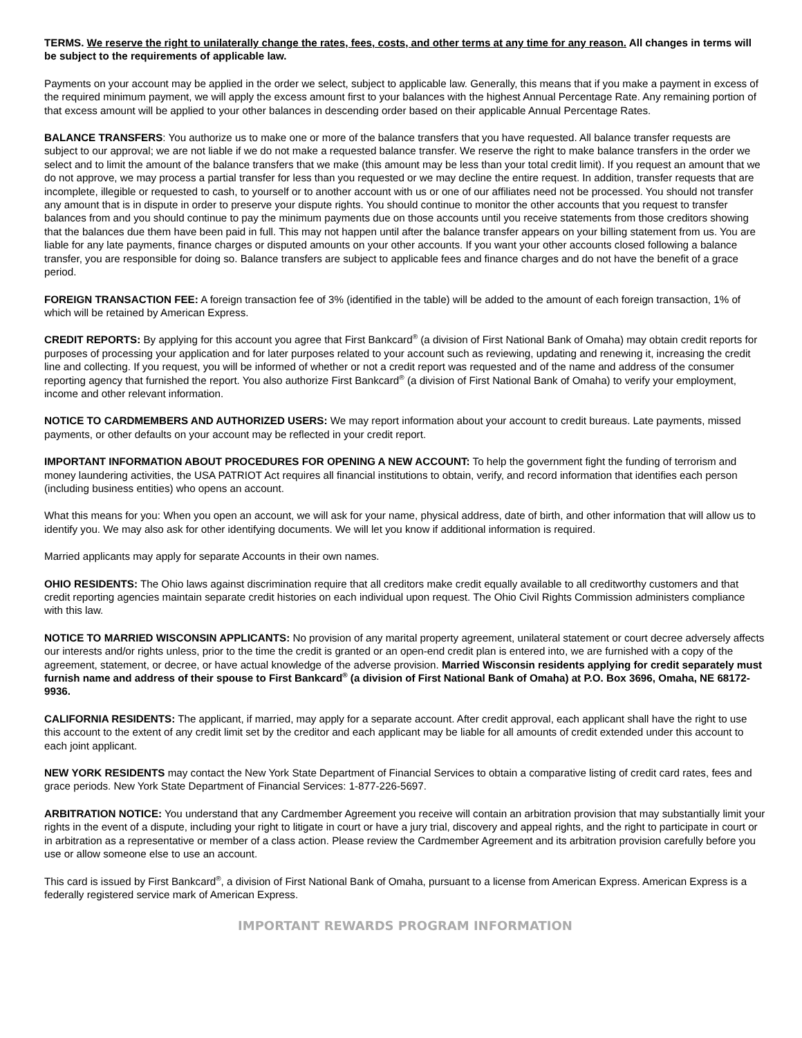TERMS. We reserve the right to unilaterally change the rates, fees, costs, and other terms at any time for any reason. All changes in terms will be subject to the requirements of applicable law.
Payments on your account may be applied in the order we select, subject to applicable law. Generally, this means that if you make a payment in excess of the required minimum payment, we will apply the excess amount first to your balances with the highest Annual Percentage Rate. Any remaining portion of that excess amount will be applied to your other balances in descending order based on their applicable Annual Percentage Rates.
BALANCE TRANSFERS: You authorize us to make one or more of the balance transfers that you have requested. All balance transfer requests are subject to our approval; we are not liable if we do not make a requested balance transfer. We reserve the right to make balance transfers in the order we select and to limit the amount of the balance transfers that we make (this amount may be less than your total credit limit). If you request an amount that we do not approve, we may process a partial transfer for less than you requested or we may decline the entire request. In addition, transfer requests that are incomplete, illegible or requested to cash, to yourself or to another account with us or one of our affiliates need not be processed. You should not transfer any amount that is in dispute in order to preserve your dispute rights. You should continue to monitor the other accounts that you request to transfer balances from and you should continue to pay the minimum payments due on those accounts until you receive statements from those creditors showing that the balances due them have been paid in full. This may not happen until after the balance transfer appears on your billing statement from us. You are liable for any late payments, finance charges or disputed amounts on your other accounts. If you want your other accounts closed following a balance transfer, you are responsible for doing so. Balance transfers are subject to applicable fees and finance charges and do not have the benefit of a grace period.
FOREIGN TRANSACTION FEE: A foreign transaction fee of 3% (identified in the table) will be added to the amount of each foreign transaction, 1% of which will be retained by American Express.
CREDIT REPORTS: By applying for this account you agree that First Bankcard<sup>®</sup> (a division of First National Bank of Omaha) may obtain credit reports for purposes of processing your application and for later purposes related to your account such as reviewing, updating and renewing it, increasing the credit line and collecting. If you request, you will be informed of whether or not a credit report was requested and of the name and address of the consumer reporting agency that furnished the report. You also authorize First Bankcard<sup>®</sup> (a division of First National Bank of Omaha) to verify your employment, income and other relevant information.
NOTICE TO CARDMEMBERS AND AUTHORIZED USERS: We may report information about your account to credit bureaus. Late payments, missed payments, or other defaults on your account may be reflected in your credit report.
IMPORTANT INFORMATION ABOUT PROCEDURES FOR OPENING A NEW ACCOUNT: To help the government fight the funding of terrorism and money laundering activities, the USA PATRIOT Act requires all financial institutions to obtain, verify, and record information that identifies each person (including business entities) who opens an account.
What this means for you: When you open an account, we will ask for your name, physical address, date of birth, and other information that will allow us to identify you. We may also ask for other identifying documents. We will let you know if additional information is required.
Married applicants may apply for separate Accounts in their own names.
OHIO RESIDENTS: The Ohio laws against discrimination require that all creditors make credit equally available to all creditworthy customers and that credit reporting agencies maintain separate credit histories on each individual upon request. The Ohio Civil Rights Commission administers compliance with this law.
NOTICE TO MARRIED WISCONSIN APPLICANTS: No provision of any marital property agreement, unilateral statement or court decree adversely affects our interests and/or rights unless, prior to the time the credit is granted or an open-end credit plan is entered into, we are furnished with a copy of the agreement, statement, or decree, or have actual knowledge of the adverse provision. Married Wisconsin residents applying for credit separately must furnish name and address of their spouse to First Bankcard<sup>®</sup> (a division of First National Bank of Omaha) at P.O. Box 3696, Omaha, NE 68172-9936.
CALIFORNIA RESIDENTS: The applicant, if married, may apply for a separate account. After credit approval, each applicant shall have the right to use this account to the extent of any credit limit set by the creditor and each applicant may be liable for all amounts of credit extended under this account to each joint applicant.
NEW YORK RESIDENTS may contact the New York State Department of Financial Services to obtain a comparative listing of credit card rates, fees and grace periods. New York State Department of Financial Services: 1-877-226-5697.
ARBITRATION NOTICE: You understand that any Cardmember Agreement you receive will contain an arbitration provision that may substantially limit your rights in the event of a dispute, including your right to litigate in court or have a jury trial, discovery and appeal rights, and the right to participate in court or in arbitration as a representative or member of a class action. Please review the Cardmember Agreement and its arbitration provision carefully before you use or allow someone else to use an account.
This card is issued by First Bankcard<sup>®</sup>, a division of First National Bank of Omaha, pursuant to a license from American Express. American Express is a federally registered service mark of American Express.
IMPORTANT REWARDS PROGRAM INFORMATION